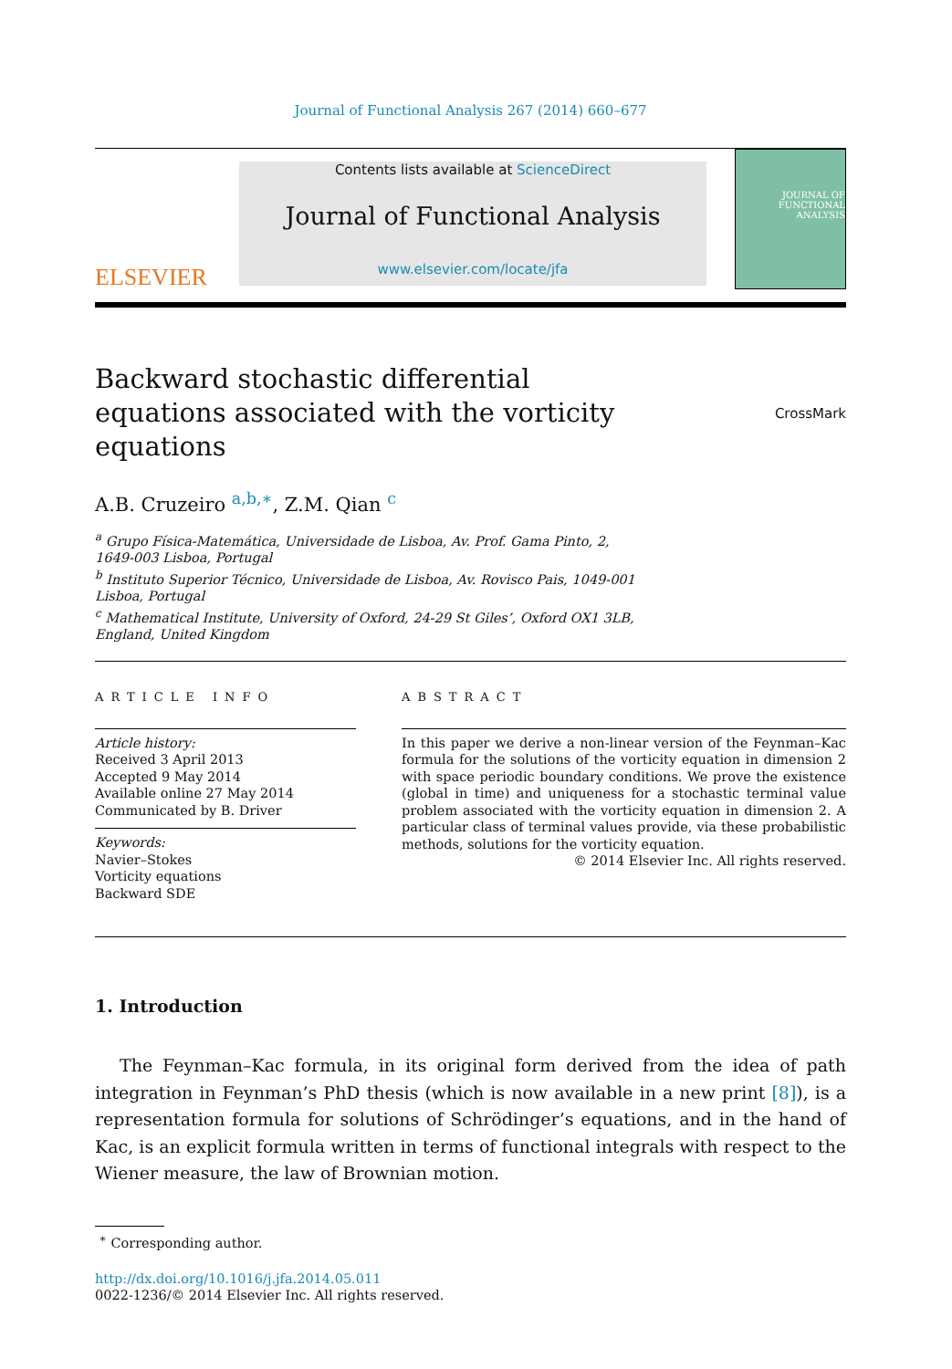Journal of Functional Analysis 267 (2014) 660–677
ELSEVIER
Contents lists available at ScienceDirect
Journal of Functional Analysis
www.elsevier.com/locate/jfa
JOURNAL OF
FUNCTIONAL
ANALYSIS
Backward stochastic differential equations associated with the vorticity equations
CrossMark
A.B. Cruzeiro <sup>a,b,∗</sup>, Z.M. Qian <sup>c</sup>
<sup>a</sup> Grupo Física-Matemática, Universidade de Lisboa, Av. Prof. Gama Pinto, 2,
1649-003 Lisboa, Portugal
<sup>b</sup> Instituto Superior Técnico, Universidade de Lisboa, Av. Rovisco Pais, 1049-001
Lisboa, Portugal
<sup>c</sup> Mathematical Institute, University of Oxford, 24-29 St Giles’, Oxford OX1 3LB,
England, United Kingdom
ARTICLE INFO
Article history:
Received 3 April 2013
Accepted 9 May 2014
Available online 27 May 2014
Communicated by B. Driver
Keywords:
Navier–Stokes
Vorticity equations
Backward SDE
ABSTRACT
In this paper we derive a non-linear version of the Feynman–Kac formula for the solutions of the vorticity equation in dimension 2 with space periodic boundary conditions. We prove the existence (global in time) and uniqueness for a stochastic terminal value problem associated with the vorticity equation in dimension 2. A particular class of terminal values provide, via these probabilistic methods, solutions for the vorticity equation.
© 2014 Elsevier Inc. All rights reserved.
1. Introduction
The Feynman–Kac formula, in its original form derived from the idea of path integration in Feynman’s PhD thesis (which is now available in a new print [8]), is a representation formula for solutions of Schrödinger’s equations, and in the hand of Kac, is an explicit formula written in terms of functional integrals with respect to the Wiener measure, the law of Brownian motion.
<sup>∗</sup> Corresponding author.
http://dx.doi.org/10.1016/j.jfa.2014.05.011
0022-1236/© 2014 Elsevier Inc. All rights reserved.